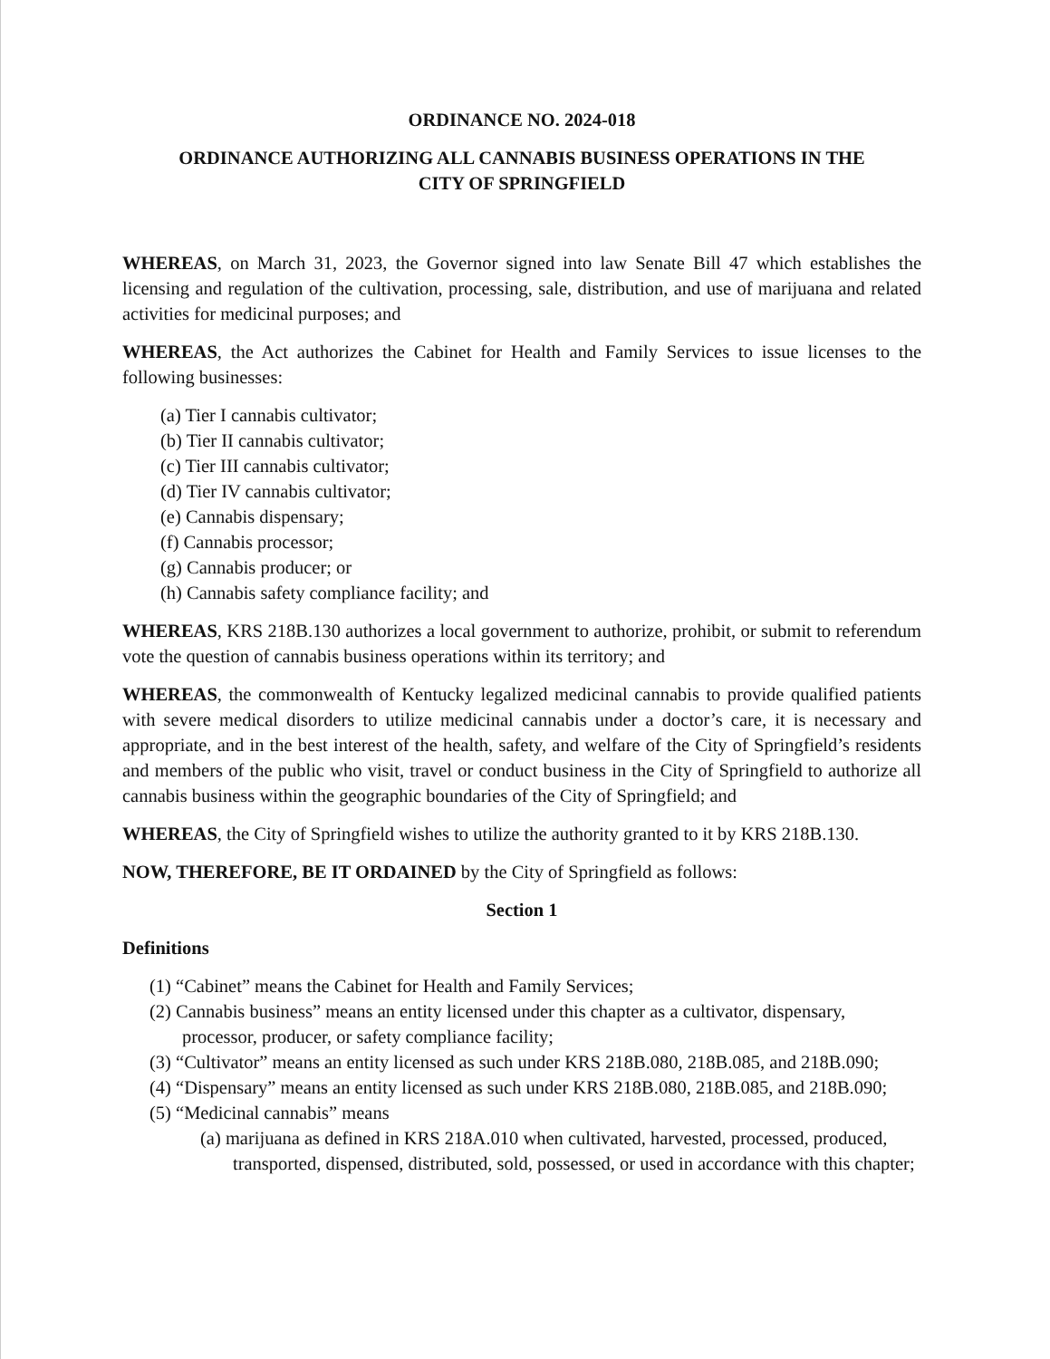ORDINANCE NO. 2024-018
ORDINANCE AUTHORIZING ALL CANNABIS BUSINESS OPERATIONS IN THE
CITY OF SPRINGFIELD
WHEREAS, on March 31, 2023, the Governor signed into law Senate Bill 47 which establishes the licensing and regulation of the cultivation, processing, sale, distribution, and use of marijuana and related activities for medicinal purposes; and
WHEREAS, the Act authorizes the Cabinet for Health and Family Services to issue licenses to the following businesses:
(a) Tier I cannabis cultivator;
(b) Tier II cannabis cultivator;
(c) Tier III cannabis cultivator;
(d) Tier IV cannabis cultivator;
(e) Cannabis dispensary;
(f) Cannabis processor;
(g) Cannabis producer; or
(h) Cannabis safety compliance facility; and
WHEREAS, KRS 218B.130 authorizes a local government to authorize, prohibit, or submit to referendum vote the question of cannabis business operations within its territory; and
WHEREAS, the commonwealth of Kentucky legalized medicinal cannabis to provide qualified patients with severe medical disorders to utilize medicinal cannabis under a doctor’s care, it is necessary and appropriate, and in the best interest of the health, safety, and welfare of the City of Springfield’s residents and members of the public who visit, travel or conduct business in the City of Springfield to authorize all cannabis business within the geographic boundaries of the City of Springfield; and
WHEREAS, the City of Springfield wishes to utilize the authority granted to it by KRS 218B.130.
NOW, THEREFORE, BE IT ORDAINED by the City of Springfield as follows:
Section 1
Definitions
(1) “Cabinet” means the Cabinet for Health and Family Services;
(2) Cannabis business” means an entity licensed under this chapter as a cultivator, dispensary, processor, producer, or safety compliance facility;
(3) “Cultivator” means an entity licensed as such under KRS 218B.080, 218B.085, and 218B.090;
(4) “Dispensary” means an entity licensed as such under KRS 218B.080, 218B.085, and 218B.090;
(5) “Medicinal cannabis” means
(a) marijuana as defined in KRS 218A.010 when cultivated, harvested, processed, produced, transported, dispensed, distributed, sold, possessed, or used in accordance with this chapter;